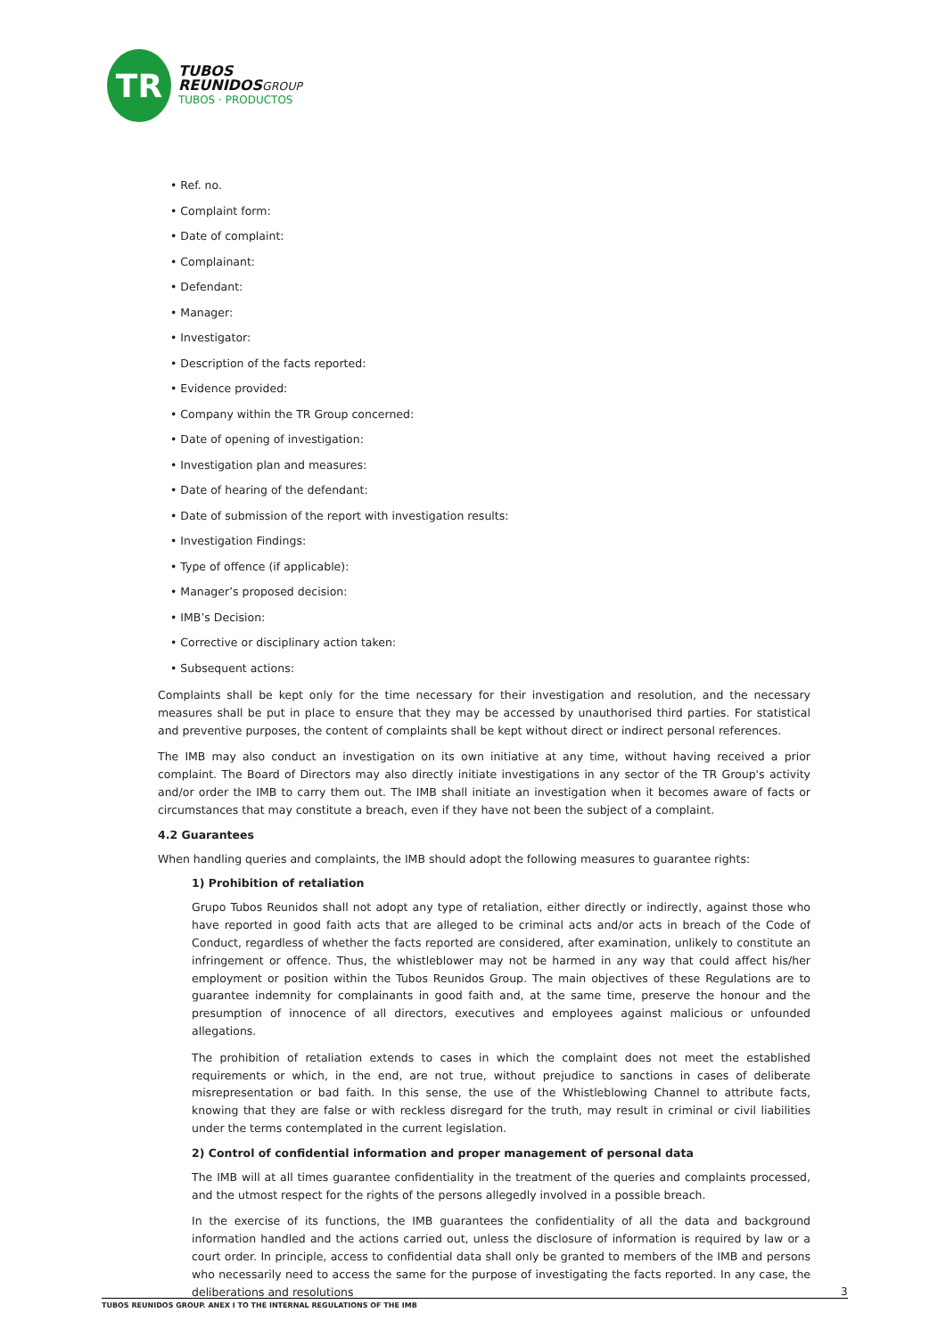TR
TUBOS
REUNIDOS GROUP
TUBOS · PRODUCTOS
• Ref. no.
• Complaint form:
• Date of complaint:
• Complainant:
• Defendant:
• Manager:
• Investigator:
• Description of the facts reported:
• Evidence provided:
• Company within the TR Group concerned:
• Date of opening of investigation:
• Investigation plan and measures:
• Date of hearing of the defendant:
• Date of submission of the report with investigation results:
• Investigation Findings:
• Type of offence (if applicable):
• Manager’s proposed decision:
• IMB’s Decision:
• Corrective or disciplinary action taken:
• Subsequent actions:
Complaints shall be kept only for the time necessary for their investigation and resolution, and the necessary measures shall be put in place to ensure that they may be accessed by unauthorised third parties. For statistical and preventive purposes, the content of complaints shall be kept without direct or indirect personal references.
The IMB may also conduct an investigation on its own initiative at any time, without having received a prior complaint. The Board of Directors may also directly initiate investigations in any sector of the TR Group's activity and/or order the IMB to carry them out. The IMB shall initiate an investigation when it becomes aware of facts or circumstances that may constitute a breach, even if they have not been the subject of a complaint.
4.2 Guarantees
When handling queries and complaints, the IMB should adopt the following measures to guarantee rights:
1) Prohibition of retaliation
Grupo Tubos Reunidos shall not adopt any type of retaliation, either directly or indirectly, against those who have reported in good faith acts that are alleged to be criminal acts and/or acts in breach of the Code of Conduct, regardless of whether the facts reported are considered, after examination, unlikely to constitute an infringement or offence. Thus, the whistleblower may not be harmed in any way that could affect his/her employment or position within the Tubos Reunidos Group. The main objectives of these Regulations are to guarantee indemnity for complainants in good faith and, at the same time, preserve the honour and the presumption of innocence of all directors, executives and employees against malicious or unfounded allegations.
The prohibition of retaliation extends to cases in which the complaint does not meet the established requirements or which, in the end, are not true, without prejudice to sanctions in cases of deliberate misrepresentation or bad faith. In this sense, the use of the Whistleblowing Channel to attribute facts, knowing that they are false or with reckless disregard for the truth, may result in criminal or civil liabilities under the terms contemplated in the current legislation.
2) Control of confidential information and proper management of personal data
The IMB will at all times guarantee confidentiality in the treatment of the queries and complaints processed, and the utmost respect for the rights of the persons allegedly involved in a possible breach.
In the exercise of its functions, the IMB guarantees the confidentiality of all the data and background information handled and the actions carried out, unless the disclosure of information is required by law or a court order. In principle, access to confidential data shall only be granted to members of the IMB and persons who necessarily need to access the same for the purpose of investigating the facts reported. In any case, the deliberations and resolutions
3
TUBOS REUNIDOS GROUP. ANEX I TO THE INTERNAL REGULATIONS OF THE IMB